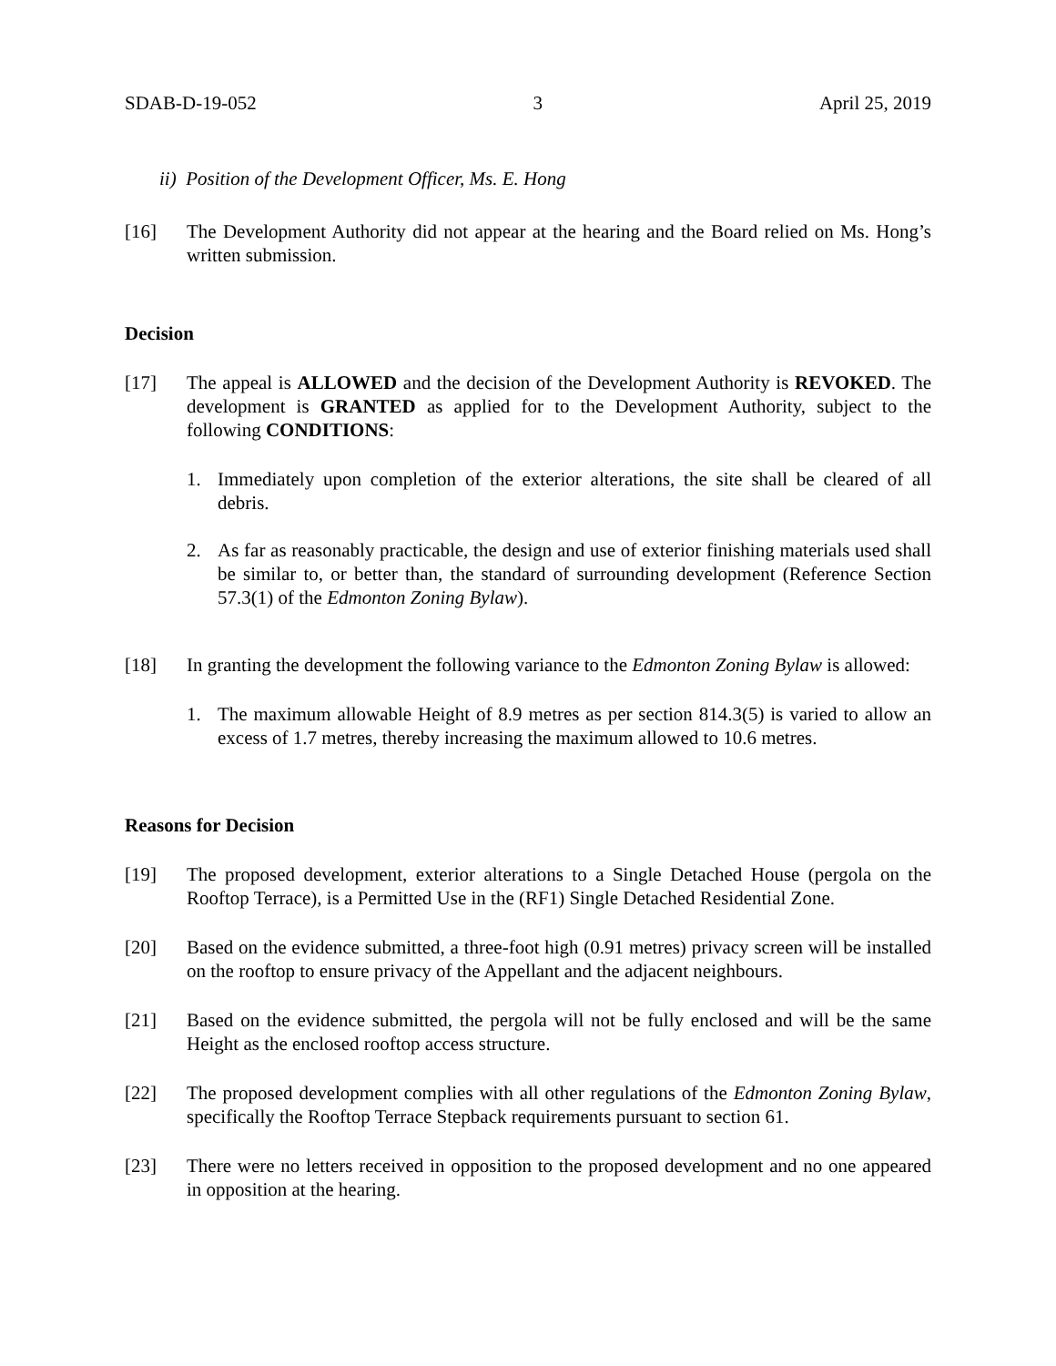SDAB-D-19-052 3 April 25, 2019
ii) Position of the Development Officer, Ms. E. Hong
[16] The Development Authority did not appear at the hearing and the Board relied on Ms. Hong’s written submission.
Decision
[17] The appeal is ALLOWED and the decision of the Development Authority is REVOKED. The development is GRANTED as applied for to the Development Authority, subject to the following CONDITIONS:
1. Immediately upon completion of the exterior alterations, the site shall be cleared of all debris.
2. As far as reasonably practicable, the design and use of exterior finishing materials used shall be similar to, or better than, the standard of surrounding development (Reference Section 57.3(1) of the Edmonton Zoning Bylaw).
[18] In granting the development the following variance to the Edmonton Zoning Bylaw is allowed:
1. The maximum allowable Height of 8.9 metres as per section 814.3(5) is varied to allow an excess of 1.7 metres, thereby increasing the maximum allowed to 10.6 metres.
Reasons for Decision
[19] The proposed development, exterior alterations to a Single Detached House (pergola on the Rooftop Terrace), is a Permitted Use in the (RF1) Single Detached Residential Zone.
[20] Based on the evidence submitted, a three-foot high (0.91 metres) privacy screen will be installed on the rooftop to ensure privacy of the Appellant and the adjacent neighbours.
[21] Based on the evidence submitted, the pergola will not be fully enclosed and will be the same Height as the enclosed rooftop access structure.
[22] The proposed development complies with all other regulations of the Edmonton Zoning Bylaw, specifically the Rooftop Terrace Stepback requirements pursuant to section 61.
[23] There were no letters received in opposition to the proposed development and no one appeared in opposition at the hearing.